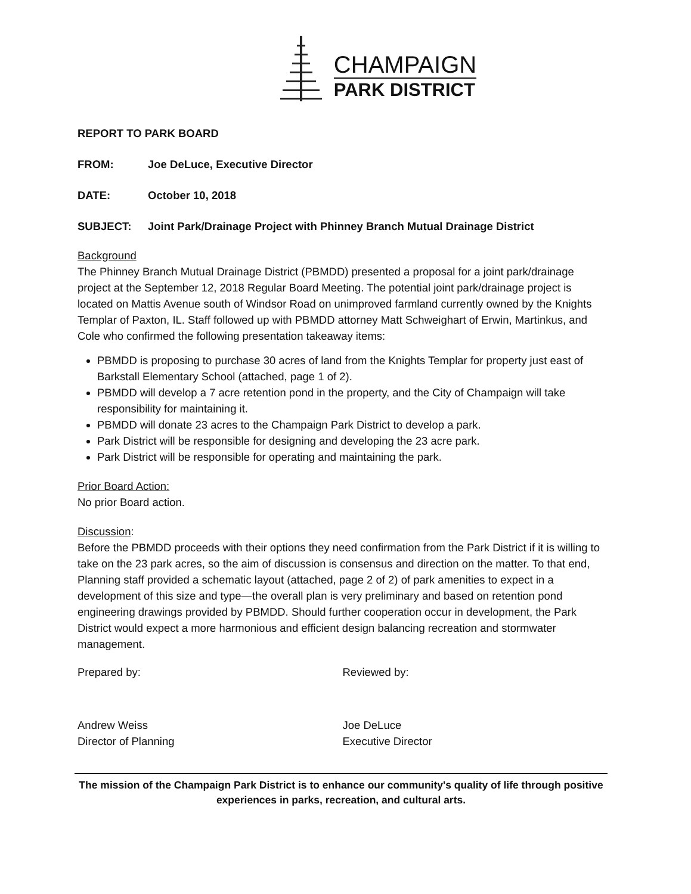CHAMPAIGN
PARK DISTRICT
REPORT TO PARK BOARD
FROM: Joe DeLuce, Executive Director
DATE: October 10, 2018
SUBJECT: Joint Park/Drainage Project with Phinney Branch Mutual Drainage District
Background
The Phinney Branch Mutual Drainage District (PBMDD) presented a proposal for a joint park/drainage project at the September 12, 2018 Regular Board Meeting. The potential joint park/drainage project is located on Mattis Avenue south of Windsor Road on unimproved farmland currently owned by the Knights Templar of Paxton, IL. Staff followed up with PBMDD attorney Matt Schweighart of Erwin, Martinkus, and Cole who confirmed the following presentation takeaway items:
PBMDD is proposing to purchase 30 acres of land from the Knights Templar for property just east of Barkstall Elementary School (attached, page 1 of 2).
PBMDD will develop a 7 acre retention pond in the property, and the City of Champaign will take responsibility for maintaining it.
PBMDD will donate 23 acres to the Champaign Park District to develop a park.
Park District will be responsible for designing and developing the 23 acre park.
Park District will be responsible for operating and maintaining the park.
Prior Board Action:
No prior Board action.
Discussion:
Before the PBMDD proceeds with their options they need confirmation from the Park District if it is willing to take on the 23 park acres, so the aim of discussion is consensus and direction on the matter. To that end, Planning staff provided a schematic layout (attached, page 2 of 2) of park amenities to expect in a development of this size and type—the overall plan is very preliminary and based on retention pond engineering drawings provided by PBMDD. Should further cooperation occur in development, the Park District would expect a more harmonious and efficient design balancing recreation and stormwater management.
Prepared by: Reviewed by:
Andrew Weiss
Director of Planning
Joe DeLuce
Executive Director
The mission of the Champaign Park District is to enhance our community's quality of life through positive experiences in parks, recreation, and cultural arts.